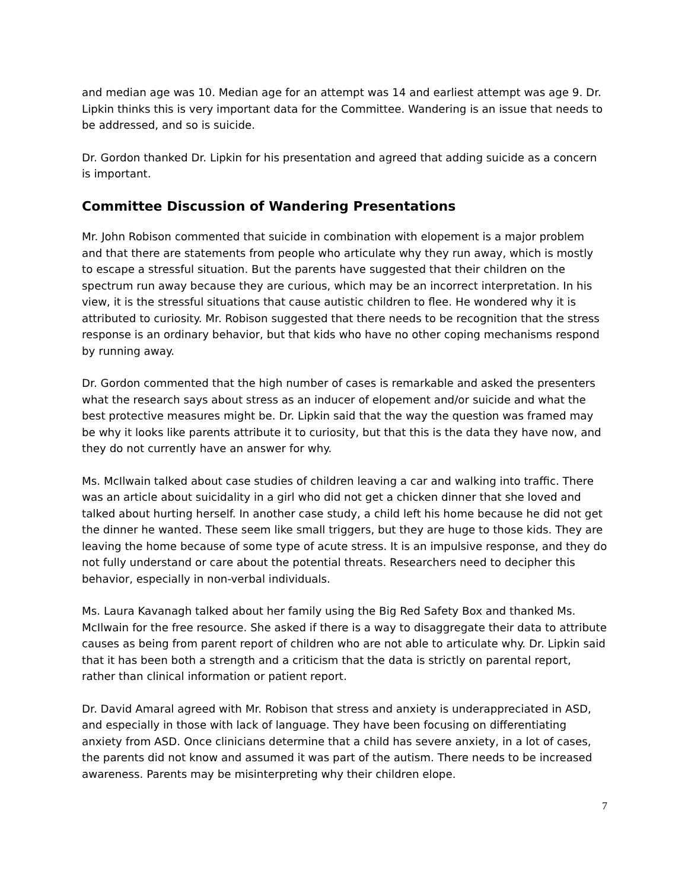and median age was 10. Median age for an attempt was 14 and earliest attempt was age 9. Dr. Lipkin thinks this is very important data for the Committee. Wandering is an issue that needs to be addressed, and so is suicide.
Dr. Gordon thanked Dr. Lipkin for his presentation and agreed that adding suicide as a concern is important.
Committee Discussion of Wandering Presentations
Mr. John Robison commented that suicide in combination with elopement is a major problem and that there are statements from people who articulate why they run away, which is mostly to escape a stressful situation. But the parents have suggested that their children on the spectrum run away because they are curious, which may be an incorrect interpretation. In his view, it is the stressful situations that cause autistic children to flee. He wondered why it is attributed to curiosity. Mr. Robison suggested that there needs to be recognition that the stress response is an ordinary behavior, but that kids who have no other coping mechanisms respond by running away.
Dr. Gordon commented that the high number of cases is remarkable and asked the presenters what the research says about stress as an inducer of elopement and/or suicide and what the best protective measures might be. Dr. Lipkin said that the way the question was framed may be why it looks like parents attribute it to curiosity, but that this is the data they have now, and they do not currently have an answer for why.
Ms. McIlwain talked about case studies of children leaving a car and walking into traffic. There was an article about suicidality in a girl who did not get a chicken dinner that she loved and talked about hurting herself. In another case study, a child left his home because he did not get the dinner he wanted. These seem like small triggers, but they are huge to those kids. They are leaving the home because of some type of acute stress. It is an impulsive response, and they do not fully understand or care about the potential threats. Researchers need to decipher this behavior, especially in non-verbal individuals.
Ms. Laura Kavanagh talked about her family using the Big Red Safety Box and thanked Ms. McIlwain for the free resource. She asked if there is a way to disaggregate their data to attribute causes as being from parent report of children who are not able to articulate why. Dr. Lipkin said that it has been both a strength and a criticism that the data is strictly on parental report, rather than clinical information or patient report.
Dr. David Amaral agreed with Mr. Robison that stress and anxiety is underappreciated in ASD, and especially in those with lack of language. They have been focusing on differentiating anxiety from ASD. Once clinicians determine that a child has severe anxiety, in a lot of cases, the parents did not know and assumed it was part of the autism. There needs to be increased awareness. Parents may be misinterpreting why their children elope.
7